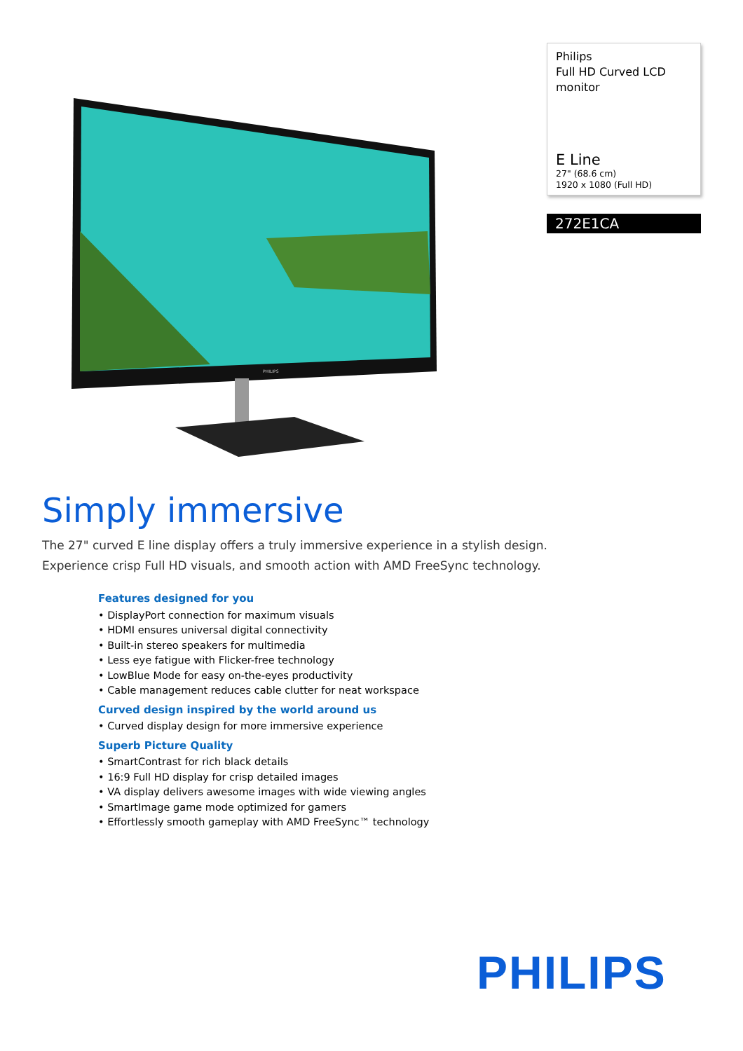PHILIPS
Philips
Full HD Curved LCD
monitor
E Line
27" (68.6 cm)
1920 x 1080 (Full HD)
272E1CA
Simply immersive
The 27" curved E line display offers a truly immersive experience in a stylish design.
Experience crisp Full HD visuals, and smooth action with AMD FreeSync technology.
Features designed for you
• DisplayPort connection for maximum visuals
• HDMI ensures universal digital connectivity
• Built-in stereo speakers for multimedia
• Less eye fatigue with Flicker-free technology
• LowBlue Mode for easy on-the-eyes productivity
• Cable management reduces cable clutter for neat workspace
Curved design inspired by the world around us
• Curved display design for more immersive experience
Superb Picture Quality
• SmartContrast for rich black details
• 16:9 Full HD display for crisp detailed images
• VA display delivers awesome images with wide viewing angles
• SmartImage game mode optimized for gamers
• Effortlessly smooth gameplay with AMD FreeSync™ technology
PHILIPS